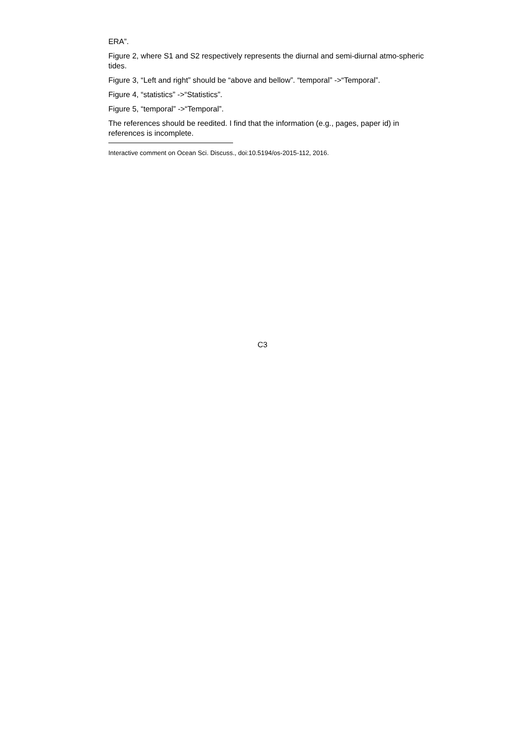ERA”.
Figure 2, where S1 and S2 respectively represents the diurnal and semi-diurnal atmo-spheric tides.
Figure 3, “Left and right” should be “above and bellow”. “temporal” ->“Temporal”.
Figure 4, “statistics” ->“Statistics”.
Figure 5, “temporal” ->“Temporal”.
The references should be reedited. I find that the information (e.g., pages, paper id) in references is incomplete.
Interactive comment on Ocean Sci. Discuss., doi:10.5194/os-2015-112, 2016.
C3